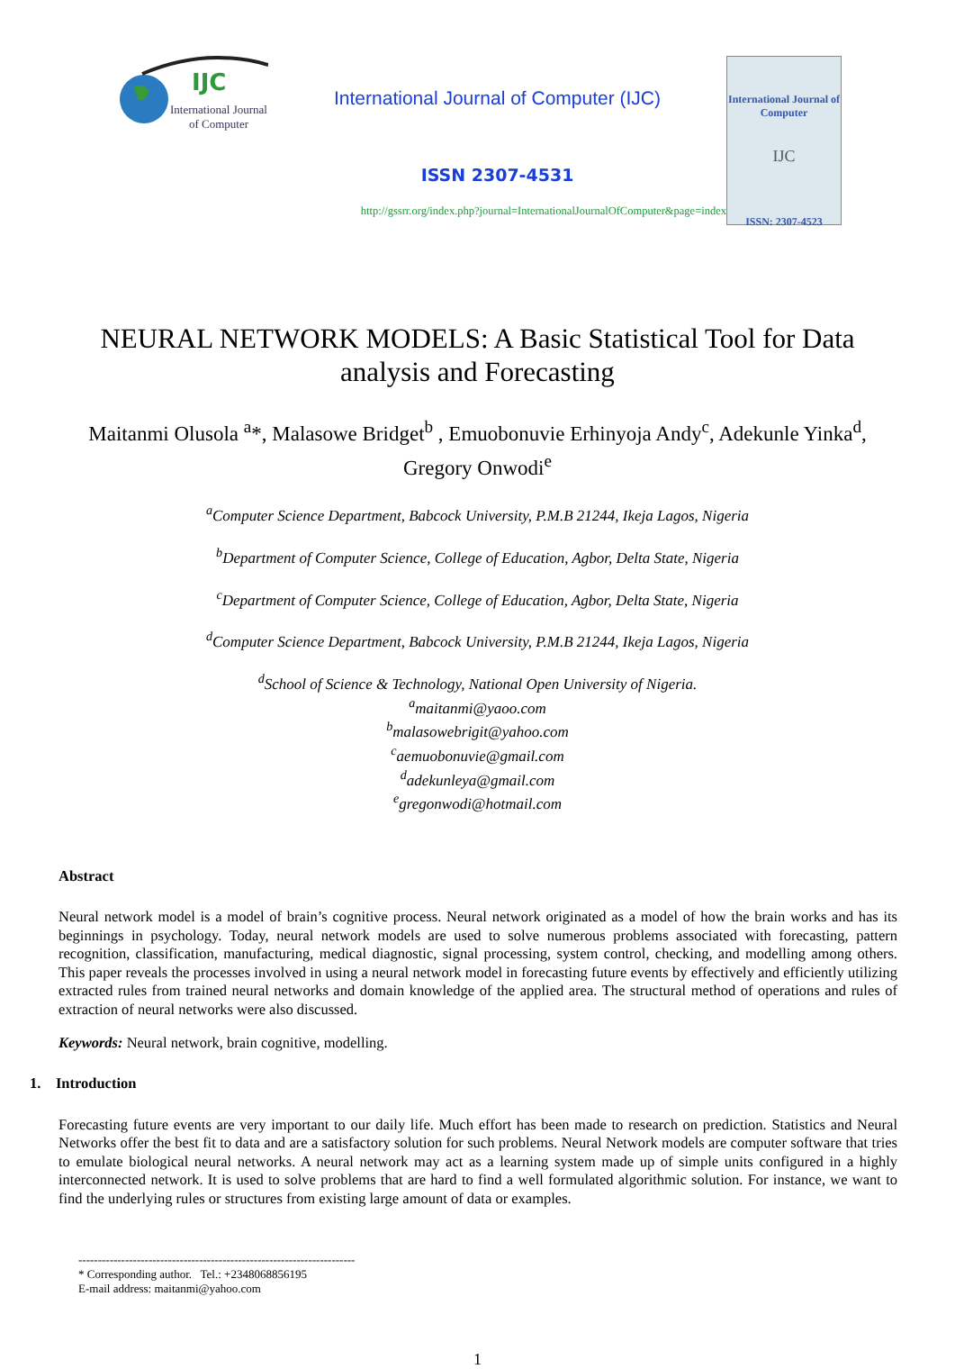IJC
International Journal of Computer
International Journal of Computer (IJC)
ISSN 2307-4531
http://gssrr.org/index.php?journal=InternationalJournalOfComputer&page=index
International Journal of Computer
IJC
ISSN: 2307-4523
NEURAL NETWORK MODELS: A Basic Statistical Tool for Data analysis and Forecasting
Maitanmi Olusola <sup>a</sup>*, Malasowe Bridget<sup>b</sup> , Emuobonuvie Erhinyoja Andy<sup>c</sup>, Adekunle Yinka<sup>d</sup>, Gregory Onwodi<sup>e</sup>
<sup>a</sup> Computer Science Department, Babcock University, P.M.B 21244, Ikeja Lagos, Nigeria
<sup>b</sup> Department of Computer Science, College of Education, Agbor, Delta State, Nigeria
<sup>c</sup> Department of Computer Science, College of Education, Agbor, Delta State, Nigeria
<sup>d</sup> Computer Science Department, Babcock University, P.M.B 21244, Ikeja Lagos, Nigeria
<sup>d</sup> School of Science & Technology, National Open University of Nigeria.
<sup>a</sup> maitanmi@yaoo.com
<sup>b</sup> malasowebrigit@yahoo.com
<sup>c</sup> aemuobonuvie@gmail.com
<sup>d</sup> adekunleya@gmail.com
<sup>e</sup> gregonwodi@hotmail.com
Abstract
Neural network model is a model of brain’s cognitive process. Neural network originated as a model of how the brain works and has its beginnings in psychology. Today, neural network models are used to solve numerous problems associated with forecasting, pattern recognition, classification, manufacturing, medical diagnostic, signal processing, system control, checking, and modelling among others. This paper reveals the processes involved in using a neural network model in forecasting future events by effectively and efficiently utilizing extracted rules from trained neural networks and domain knowledge of the applied area. The structural method of operations and rules of extraction of neural networks were also discussed.
Keywords: Neural network, brain cognitive, modelling.
1. Introduction
Forecasting future events are very important to our daily life. Much effort has been made to research on prediction. Statistics and Neural Networks offer the best fit to data and are a satisfactory solution for such problems. Neural Network models are computer software that tries to emulate biological neural networks. A neural network may act as a learning system made up of simple units configured in a highly interconnected network. It is used to solve problems that are hard to find a well formulated algorithmic solution. For instance, we want to find the underlying rules or structures from existing large amount of data or examples.
-----------------------------------------------------------------------
* Corresponding author. Tel.: +2348068856195
E-mail address: maitanmi@yahoo.com
1